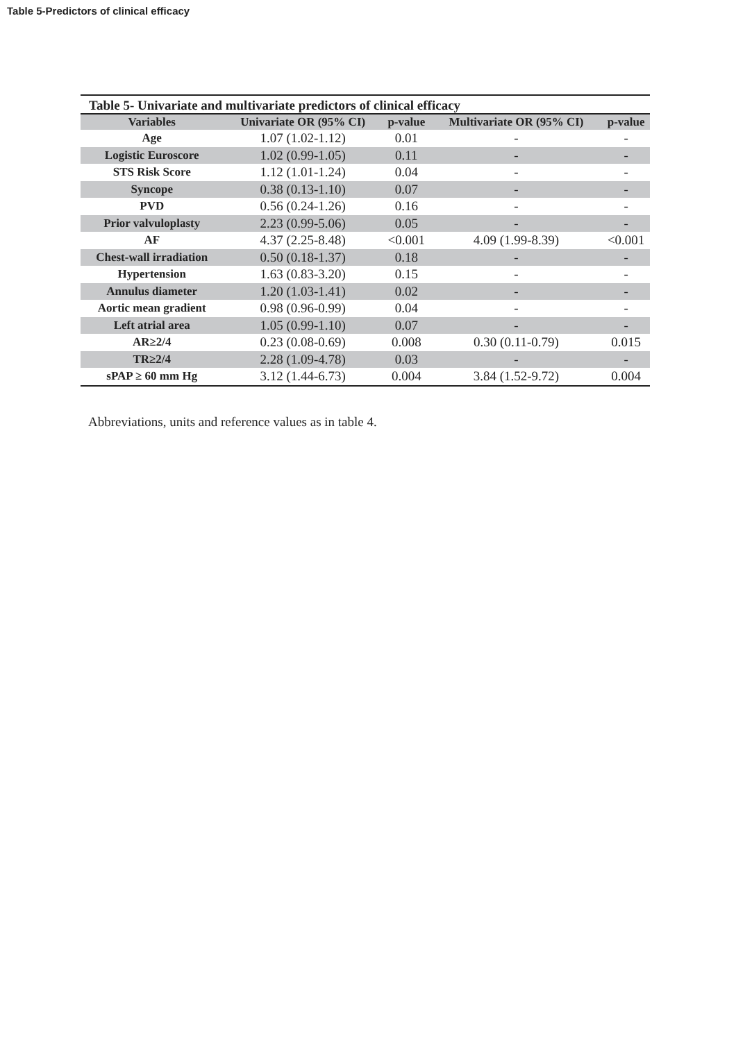Table 5-Predictors of clinical efficacy
Table 5- Univariate and multivariate predictors of clinical efficacy
| Variables | Univariate OR (95% CI) | p-value | Multivariate OR (95% CI) | p-value |
| --- | --- | --- | --- | --- |
| Age | 1.07 (1.02-1.12) | 0.01 | - | - |
| Logistic Euroscore | 1.02 (0.99-1.05) | 0.11 | - | - |
| STS Risk Score | 1.12 (1.01-1.24) | 0.04 | - | - |
| Syncope | 0.38 (0.13-1.10) | 0.07 | - | - |
| PVD | 0.56 (0.24-1.26) | 0.16 | - | - |
| Prior valvuloplasty | 2.23 (0.99-5.06) | 0.05 | - | - |
| AF | 4.37 (2.25-8.48) | <0.001 | 4.09 (1.99-8.39) | <0.001 |
| Chest-wall irradiation | 0.50 (0.18-1.37) | 0.18 | - | - |
| Hypertension | 1.63 (0.83-3.20) | 0.15 | - | - |
| Annulus diameter | 1.20 (1.03-1.41) | 0.02 | - | - |
| Aortic mean gradient | 0.98 (0.96-0.99) | 0.04 | - | - |
| Left atrial area | 1.05 (0.99-1.10) | 0.07 | - | - |
| AR≥2/4 | 0.23 (0.08-0.69) | 0.008 | 0.30 (0.11-0.79) | 0.015 |
| TR≥2/4 | 2.28 (1.09-4.78) | 0.03 | - | - |
| sPAP ≥ 60 mm Hg | 3.12 (1.44-6.73) | 0.004 | 3.84 (1.52-9.72) | 0.004 |
Abbreviations, units and reference values as in table 4.